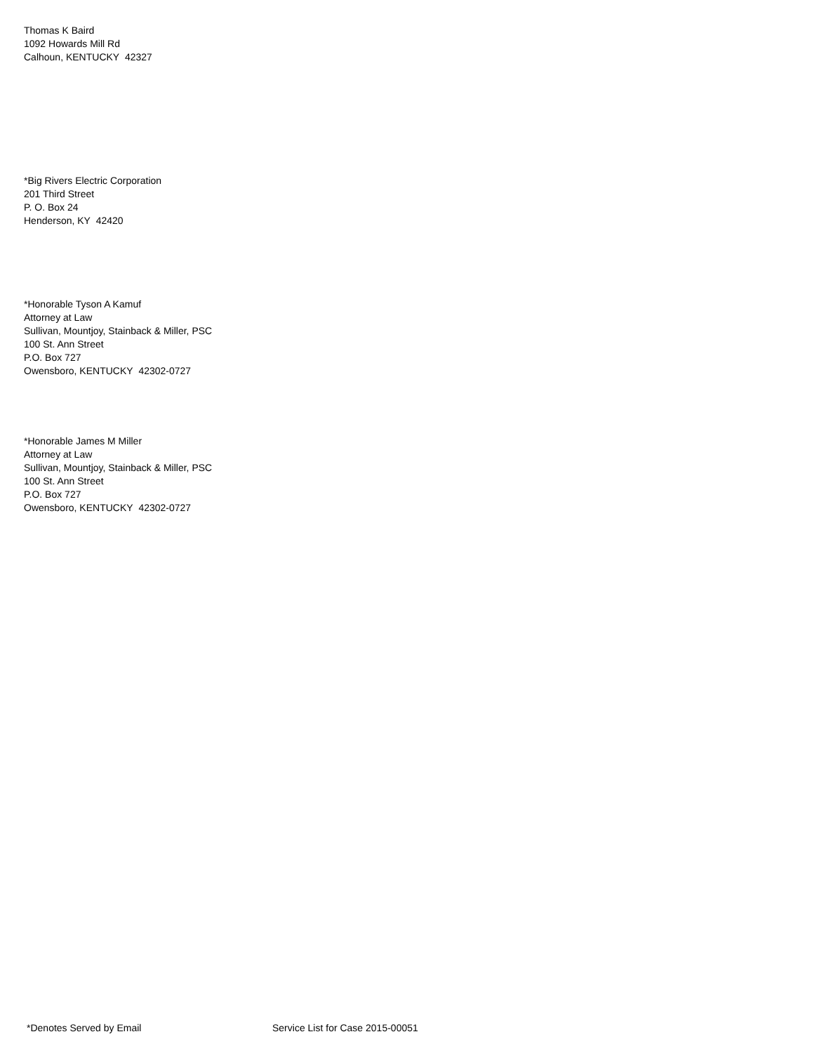Thomas K Baird
1092 Howards Mill Rd
Calhoun, KENTUCKY 42327
*Big Rivers Electric Corporation
201 Third Street
P. O. Box 24
Henderson, KY 42420
*Honorable Tyson A Kamuf
Attorney at Law
Sullivan, Mountjoy, Stainback & Miller, PSC
100 St. Ann Street
P.O. Box 727
Owensboro, KENTUCKY 42302-0727
*Honorable James M Miller
Attorney at Law
Sullivan, Mountjoy, Stainback & Miller, PSC
100 St. Ann Street
P.O. Box 727
Owensboro, KENTUCKY 42302-0727
*Denotes Served by Email Service List for Case 2015-00051